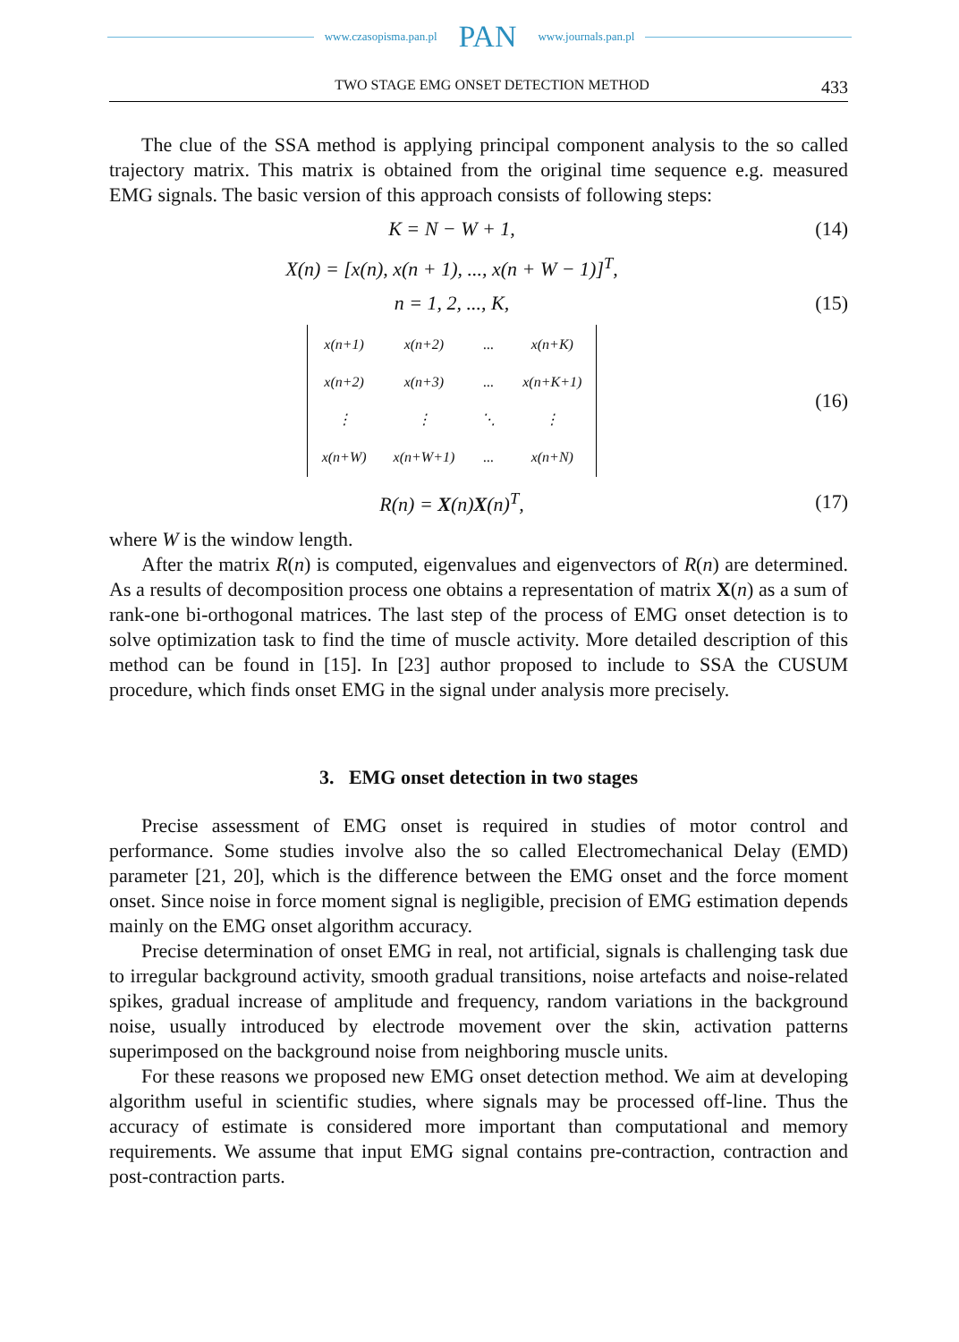www.czasopisma.pan.pl PAN www.journals.pan.pl
TWO STAGE EMG ONSET DETECTION METHOD
433
The clue of the SSA method is applying principal component analysis to the so called trajectory matrix. This matrix is obtained from the original time sequence e.g. measured EMG signals. The basic version of this approach consists of following steps:
K = N − W + 1, (14)
X(n) = [x(n), x(n + 1), ..., x(n + W − 1)]<sup>T</sup>,
n = 1, 2, ..., K, (15)
| x(n+1) | x(n+2) | ... | x(n+K) |
| x(n+2) | x(n+3) | ... | x(n+K+1) |
| ⋮ | ⋮ | ⋱ | ⋮ |
| x(n+W) | x(n+W+1) | ... | x(n+N) |
(16)
R(n) = X(n)X(n)<sup>T</sup>, (17)
where W is the window length.
After the matrix R(n) is computed, eigenvalues and eigenvectors of R(n) are determined. As a results of decomposition process one obtains a representation of matrix X(n) as a sum of rank-one bi-orthogonal matrices. The last step of the process of EMG onset detection is to solve optimization task to find the time of muscle activity. More detailed description of this method can be found in [15]. In [23] author proposed to include to SSA the CUSUM procedure, which finds onset EMG in the signal under analysis more precisely.
3. EMG onset detection in two stages
Precise assessment of EMG onset is required in studies of motor control and performance. Some studies involve also the so called Electromechanical Delay (EMD) parameter [21, 20], which is the difference between the EMG onset and the force moment onset. Since noise in force moment signal is negligible, precision of EMG estimation depends mainly on the EMG onset algorithm accuracy.
Precise determination of onset EMG in real, not artificial, signals is challenging task due to irregular background activity, smooth gradual transitions, noise artefacts and noise-related spikes, gradual increase of amplitude and frequency, random variations in the background noise, usually introduced by electrode movement over the skin, activation patterns superimposed on the background noise from neighboring muscle units.
For these reasons we proposed new EMG onset detection method. We aim at developing algorithm useful in scientific studies, where signals may be processed off-line. Thus the accuracy of estimate is considered more important than computational and memory requirements. We assume that input EMG signal contains pre-contraction, contraction and post-contraction parts.